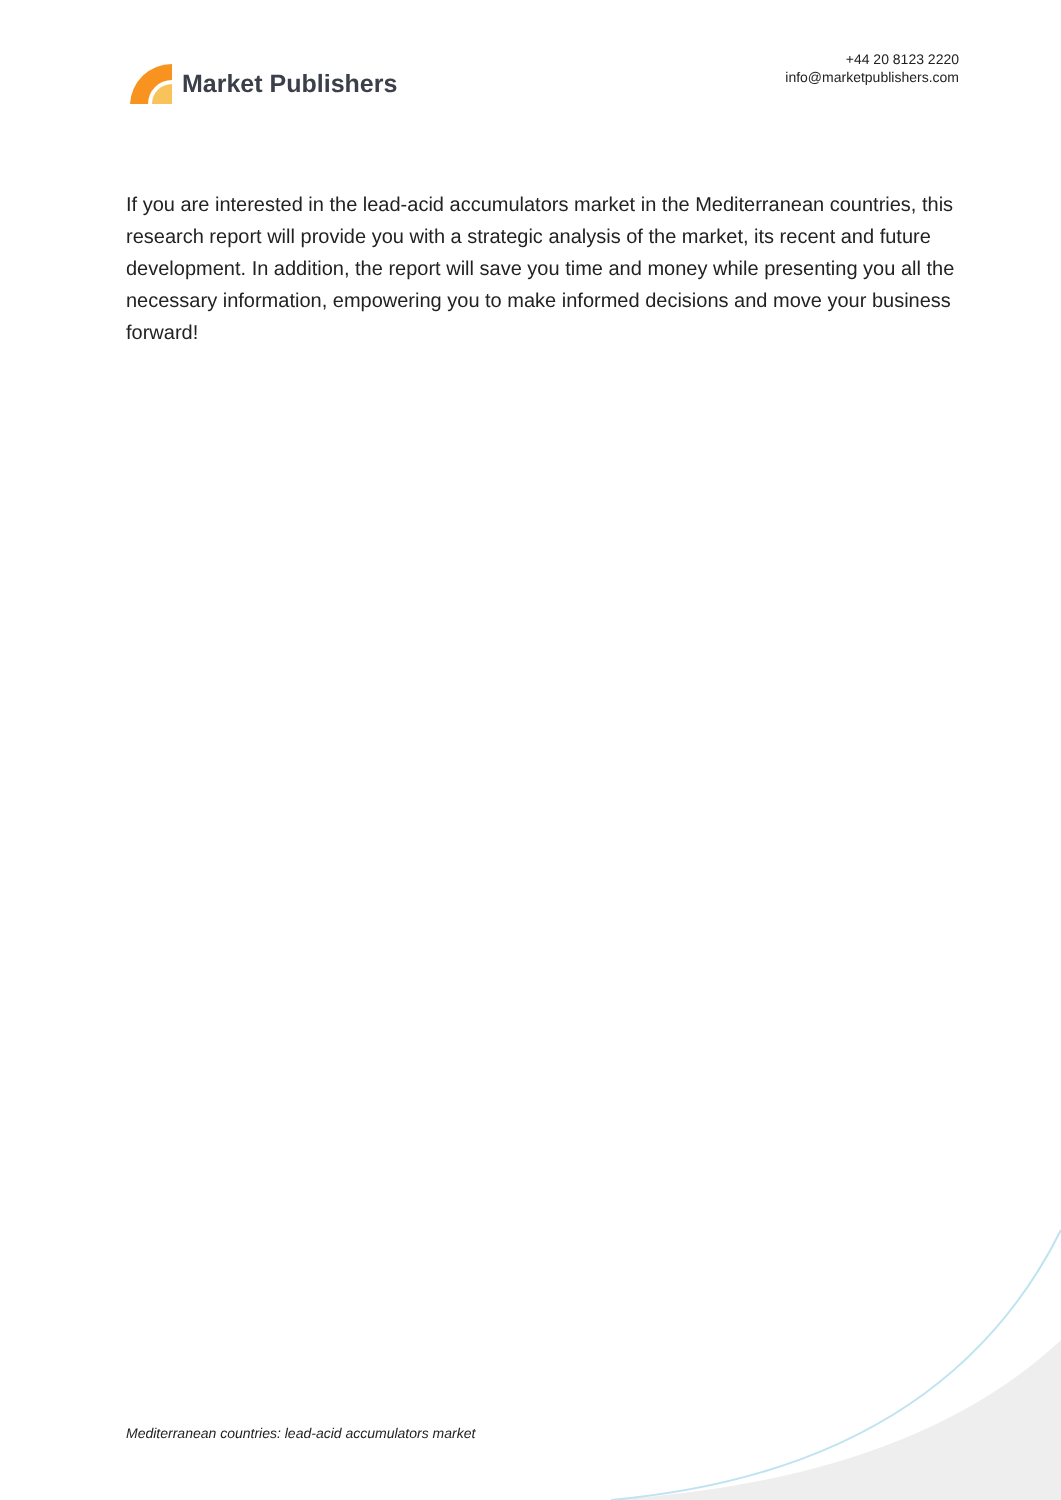Market Publishers
+44 20 8123 2220
info@marketpublishers.com
If you are interested in the lead-acid accumulators market in the Mediterranean countries, this research report will provide you with a strategic analysis of the market, its recent and future development. In addition, the report will save you time and money while presenting you all the necessary information, empowering you to make informed decisions and move your business forward!
Mediterranean countries: lead-acid accumulators market